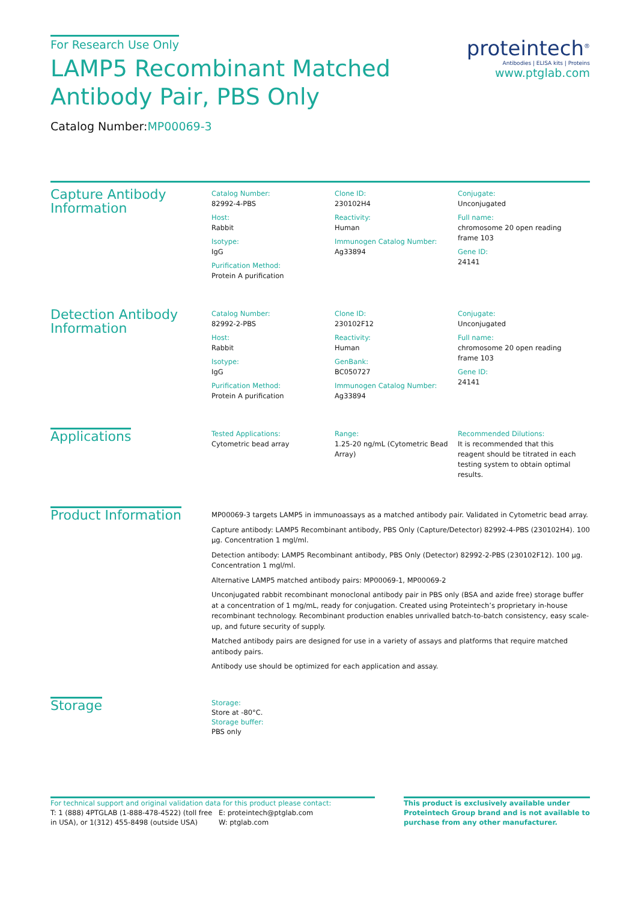For Research Use Only
LAMP5 Recombinant Matched
Antibody Pair, PBS Only
Catalog Number:MP00069-3
proteintech<sup>®</sup>
Antibodies | ELISA kits | Proteins
www.ptglab.com
Capture Antibody Information
Catalog Number:
82992-4-PBS
Host:
Rabbit
Isotype:
IgG
Purification Method:
Protein A purification
Clone ID:
230102H4
Reactivity:
Human
Immunogen Catalog Number:
Ag33894
Conjugate:
Unconjugated
Full name:
chromosome 20 open reading frame 103
Gene ID:
24141
Detection Antibody Information
Catalog Number:
82992-2-PBS
Host:
Rabbit
Isotype:
IgG
Purification Method:
Protein A purification
Clone ID:
230102F12
Reactivity:
Human
GenBank:
BC050727
Immunogen Catalog Number:
Ag33894
Conjugate:
Unconjugated
Full name:
chromosome 20 open reading frame 103
Gene ID:
24141
Applications
Tested Applications:
Cytometric bead array
Range:
1.25-20 ng/mL (Cytometric Bead Array)
Recommended Dilutions:
It is recommended that this reagent should be titrated in each testing system to obtain optimal results.
Product Information
MP00069-3 targets LAMP5 in immunoassays as a matched antibody pair. Validated in Cytometric bead array.
Capture antibody: LAMP5 Recombinant antibody, PBS Only (Capture/Detector) 82992-4-PBS (230102H4). 100 μg. Concentration 1 mgl/ml.
Detection antibody: LAMP5 Recombinant antibody, PBS Only (Detector) 82992-2-PBS (230102F12). 100 μg. Concentration 1 mgl/ml.
Alternative LAMP5 matched antibody pairs: MP00069-1, MP00069-2
Unconjugated rabbit recombinant monoclonal antibody pair in PBS only (BSA and azide free) storage buffer at a concentration of 1 mg/mL, ready for conjugation. Created using Proteintech’s proprietary in-house recombinant technology. Recombinant production enables unrivalled batch-to-batch consistency, easy scale-up, and future security of supply.
Matched antibody pairs are designed for use in a variety of assays and platforms that require matched antibody pairs.
Antibody use should be optimized for each application and assay.
Storage
Storage:
Store at -80°C.
Storage buffer:
PBS only
For technical support and original validation data for this product please contact:
T: 1 (888) 4PTGLAB (1-888-478-4522) (toll free in USA), or 1(312) 455-8498 (outside USA)
E: proteintech@ptglab.com
W: ptglab.com
This product is exclusively available under Proteintech Group brand and is not available to purchase from any other manufacturer.